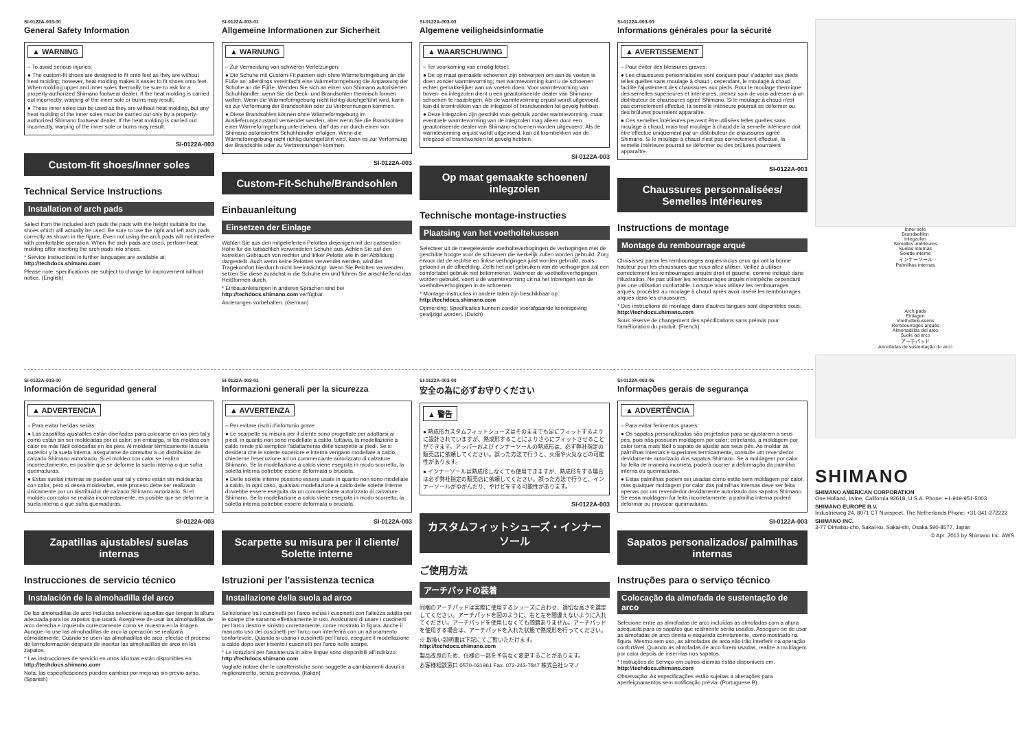SI-0122A-003-00
General Safety Information
▲ WARNING
– To avoid serious injuries:
● The custom-fit shoes are designed to fit onto feet as they are without heat molding; however, heat molding makes it easier to fit shoes onto feet. When molding upper and inner soles thermally, be sure to ask for a properly-authorized Shimano footwear dealer. If the heat molding is carried out incorrectly, warping of the inner sole or burns may result.
● These inner soles can be used as they are without heat molding, but any heat molding of the inner soles must be carried out only by a properly-authorized Shimano footwear dealer. If the heat molding is carried out incorrectly, warping of the inner sole or burns may result.
SI-0122A-003
Custom-fit shoes/Inner soles
Technical Service Instructions
Installation of arch pads
Select from the included arch pads the pads with the height suitable for the shoes which will actually be used. Be sure to use the right and left arch pads correctly as shown in the figure. Even not using the arch pads will not interfere with comfortable operation. When the arch pads are used, perform heat molding after inserting the arch pads into shoes.
* Service Instructions in further languages are available at: http://techdocs.shimano.com
Please note: specifications are subject to change for improvement without notice. (English)
SI-0122A-003-01
Allgemeine Informationen zur Sicherheit
▲ WARNUNG
– Zur Vermeidung von schweren Verletzungen:
● Die Schuhe mit Custom-Fit passen sich ohne Wärmeformgebung an die Füße an; allerdings vereinfacht eine Wärmeformgebung die Anpassung der Schuhe an die Füße. Wenden Sie sich an einen von Shimano autorisierten Schuhhändler, wenn Sie die Deck- und Brandsohlen thermisch formen wollen. Wenn die Wärmeformgebung nicht richtig durchgeführt wird, kann es zur Verformung der Brandsohlen oder zu Verbrennungen kommen.
● Diese Brandsohlen können ohne Wärmeformgebung im Auslieferungszustand verwendet werden, aber wenn Sie die Brandsohlen einer Wärmeformgebung unterziehen, darf das nur durch einen von Shimano autorisierten Schuhhändler erfolgen. Wenn die Wärmeformgebung nicht richtig durchgeführt wird, kann es zur Verformung der Brandsohle oder zu Verbrennungen kommen.
SI-0122A-003
Custom-Fit-Schuhe/Brandsohlen
Einbauanleitung
Einsetzen der Einlage
Wählen Sie aus den mitgelieferten Pelotten diejenigen mit der passenden Höhe für die tatsächlich verwendeten Schuhe aus. Achten Sie auf den korrekten Gebrauch von rechter und linker Pelotte wie in der Abbildung dargestellt. Auch wenn keine Pelotten verwendet werden, wird der Tragekomfort hierdurch nicht beeinträchtigt. Wenn Sie Pelotten verwenden, setzen Sie diese zunächst in die Schuhe ein und führen Sie anschließend das Heißformen durch.
* Einbauanleitungen in anderen Sprachen sind bei http://techdocs.shimano.com verfügbar.
Änderungen vorbehalten. (German)
SI-0122A-003-03
Algemene veiligheidsinformatie
▲ WAARSCHUWING
– Ter voorkoming van ernstig letsel:
● De op maat gemaakte schoenen zijn ontworpen om aan de voeten te doen zonder warmtevorming; met warmtevorming kunt u de schoenen echter gemakkelijker aan uw voeten doen. Voor warmtevorming van boven- en inlegzolen dient u een geautoriseerde dealer van Shimano-schoenen te raadplegen. Als de warmtevorming onjuist wordt uitgevoerd, kan dit kromtrekken van de inlegzool of brandwonden tot gevolg hebben.
● Deze inlegzolen zijn geschikt voor gebruik zonder warmtevorming, maar eventuele warmtevorming van de inlegzolen mag alleen door een geautoriseerde dealer van Shimano-schoenen worden uitgevoerd. Als de warmtevorming onjuist wordt uitgevoerd, kan dit kromtrekken van de inlegzool of brandwonden tot gevolg hebben.
SI-0122A-003
Op maat gemaakte schoenen/ inlegzolen
Technische montage-instructies
Plaatsing van het voetholtekussen
Selecteer uit de meegeleverde voetholteverhogingen de verhogingen met de geschikte hoogte voor de schoenen die werkelijk zullen worden gebruikt. Zorg ervoor dat de rechtse en linkse verhogingen juist worden gebruikt, zoals getoond in de afbeelding. Zelfs het niet gebruiken van de verhogingen zal een comfortabel gebruik niet belemmeren. Wanneer de voetholteverhogingen worden gebruikt, voert u de warmtevorming uit na het inbrengen van de voetholteverhogingen in de schoenen.
* Montage-instructies in andere talen zijn beschikbaar op: http://techdocs.shimano.com
Opmerking: Specificaties kunnen zonder voorafgaande kennisgeving gewijzigd worden. (Dutch)
SI-0122A-003-00
Informations générales pour la sécurité
▲ AVERTISSEMENT
– Pour éviter des blessures graves:
● Les chaussures personnalisées sont conçues pour s'adapter aux pieds telles quelles sans moulage à chaud ; cependant, le moulage à chaud facilite l'ajustement des chaussures aux pieds. Pour le moulage thermique des semelles supérieures et intérieures, prenez soin de vous adresser à un distributeur de chaussures agréé Shimano. Si le moulage à chaud n'est pas correctement effectué, la semelle intérieure pourrait se déformer ou des brûlures pourraient apparaître.
● Ces semelles intérieures peuvent être utilisées telles quelles sans moulage à chaud, mais tout moulage à chaud de la semelle intérieure doit être effectué uniquement par un distributeur de chaussures agréé Shimano. Si le moulage à chaud n'est pas correctement effectué, la semelle intérieure pourrait se déformer ou des brûlures pourraient apparaître.
SI-0122A-003
Chaussures personnalisées/ Semelles intérieures
Instructions de montage
Montage du rembourrage arqué
Choisissez parmi les rembourrages arqués inclus ceux qui ont la bonne hauteur pour les chaussures que vous allez utiliser. Veillez à utiliser correctement les rembourrages arqués droit et gauche, comme indiqué dans l'illustration. Ne pas utiliser les rembourrages arqués n'empêche cependant pas une utilisation confortable. Lorsque vous utilisez les rembourrages arqués, procédez au moulage à chaud après avoir inséré les rembourrages arqués dans les chaussures.
* Des instructions de montage dans d'autres langues sont disponibles sous: http://techdocs.shimano.com
Sous réserve de changement des spécifications sans préavis pour l'amélioration du produit. (French)
Inner sole
Brandsohlen
Inlegzolen
Semelles intérieures
Suelas internas
Solette interne
インナーソール
Palmilhas internas
Arch pads
Einlagen
Voetholtekussens
Rembourrages arqués
Almohadillas del arco
Suole ad arco
アーチパッド
Almofadas de sustentação do arco
SHIMANO
SHIMANO AMERICAN CORPORATION
One Holland, Irvine, California 92618, U.S.A. Phone: +1-949-951-5003
SHIMANO EUROPE B.V.
Industrieweg 24, 8071 CT Nunspeet, The Netherlands Phone: +31-341-272222
SHIMANO INC.
3-77 Oimatsu-cho, Sakai-ku, Sakai-shi, Osaka 590-8577, Japan
© Apr. 2013 by Shimano Inc. AWS.
SI-0122A-003-00
Información de seguridad general
▲ ADVERTENCIA
– Para evitar heridas serias:
● Las zapatillas ajustables están diseñadas para colocarse en los pies tal y como están sin ser moldeadas por el calor; sin embargo, si las moldea con calor es más fácil colocarlas en los pies. Al moldear térmicamente la suela superior y la suela interna, asegurarse de consultar a un distribuidor de calzado Shimano autorizado. Si el moldeo con calor se realiza incorrectamente, es posible que se deforme la suela interna o que sufra quemaduras.
● Estas suelas internas se pueden usar tal y como están sin moldearlas con calor, pero si desea moldearlas, este proceso debe ser realizado únicamente por un distribuidor de calzado Shimano autorizado. Si el moldeo con calor se realiza incorrectamente, es posible que se deforme la suela interna o que sufra quemaduras.
SI-0122A-003
Zapatillas ajustables/ suelas internas
Instrucciones de servicio técnico
Instalación de la almohadilla del arco
De las almohadillas de arco incluidas seleccione aquellas que tengan la altura adecuada para los zapatos que usará. Asegúrese de usar las almohadillas de arco derecha e izquierda correctamente como se muestra en la imagen. Aunque no use las almohadillas de arco la operación se realizará cómodamente. Cuando se usen las almohadillas de arco, efectúe el proceso de termoformación después de insertar las almohadillas de arco en los zapatos.
* Las instrucciones de servicio en otros idiomas están disponibles en: http://techdocs.shimano.com
Nota: las especificaciones pueden cambiar por mejoras sin previo aviso. (Spanish)
SI-0122A-003-01
Informazioni generali per la sicurezza
▲ AVVERTENZA
– Per evitare rischi d'infortunio grave:
● Le scarpette su misura per il cliente sono progettate per adattarsi ai piedi, in quanto non sono modellate a caldo; tuttavia, la modellazione a caldo rende più semplice l'adattamento delle scarpette ai piedi. Se si desidera che le solette superiore e interna vengano modellate a caldo, chiederne l'esecuzione ad un commerciante autorizzato di calzature Shimano. Se la modellazione a caldo viene eseguita in modo scorretto, la soletta interna potrebbe essere deformata o bruciata.
● Dette solette interne possono essere usate in quanto non sono modellate a caldo, in ogni caso, qualsiasi modellazione a caldo delle solette interne dovrebbe essere eseguita da un commerciante autorizzato di calzature Shimano. Se la modellazione a caldo viene eseguita in modo scorretto, la soletta interna potrebbe essere deformata o bruciata.
SI-0122A-003
Scarpette su misura per il cliente/ Solette interne
Istruzioni per l'assistenza tecnica
Installazione della suola ad arco
Selezionare tra i cuscinetti per l'arco inclusi i cuscinetti con l'altezza adatta per le scarpe che saranno effettivamente in uso. Assicurarsi di usare i cuscinetti per l'arco destro e sinistro correttamente, come mostrato in figura. Anche il mancato uso dei cuscinetti per l'arco non interferirà con un azionamento confortevole. Quando si usano i cuscinetti per l'arco, eseguire il modellazione a caldo dopo aver inserito i cuscinetti per l'arco nelle scarpe.
* Le istruzioni per l'assistenza in altre lingue sono disponibili all'indirizzo: http://techdocs.shimano.com
Vogliate notare che le caratteristiche sono soggette a cambiamenti dovuti a miglioramento, senza preavviso. (Italian)
SI-0122A-003-00
安全の為に必ずお守りください
▲ 警告
● 熱成形カスタムフィットシューズはそのままでも足にフィットするように設計されていますが、熱成形することによりさらにフィットさせることができます。アッパーおよびインナーソールの熱成形は、必ず弊社指定の販売店に依頼してください。誤った方法で行うと、火傷や火災などの可能性があります。
● インナーソールは熱成形しなくても使用できますが、熱成形をする場合は必ず弊社指定の販売店に依頼してください。誤った方法で行うと、インナーソールがゆがんだり、やけどをする可能性があります。
SI-0122A-003
カスタムフィットシューズ・インナーソール
ご使用方法
アーチパッドの装着
同梱のアーチパッドは実際に使用するシューズに合わせ、適切な高さを選定してください。アーチパッドを図のように、右と左を間違えないように入れてください。アーチパッドを使用しなくても問題ありません。アーチパッドを使用する場合は、アーチパッドを入れた状態で熱成形を行ってください。
※ 取扱い説明書は下記にてご覧いただけます。http://techdocs.shimano.com
製品改良のため、仕様の一部を予告なく変更することがあります。
お客様相談窓口 0570-031961 Fax. 072-243-7847 株式会社シマノ
SI-0122A-003-06
Informações gerais de segurança
▲ ADVERTÊNCIA
– Para evitar ferimentos graves:
● Os sapatos personalizados são projetados para se ajustarem a seus pés, pois não possuem moldagem por calor; entretanto, a moldagem por calor torna mais fácil o sapato de ajustar aos seus pés. Ao moldar as palmilhas internas e superiores termicamente, consulte um revendedor devidamente autorizado dos sapatos Shimano. Se a moldagem por calor for feita de maneira incorreta, poderá ocorrer a deformação da palmilha interna ou queimaduras.
● Estas palmilhas podem ser usadas como estão sem moldagem por calor, mas qualquer moldagem por calor das palmilhas internas deve ser feita apenas por um revendedor devidamente autorizado dos sapatos Shimano. Se essa moldagem for feita incorretamente, a palmilha interna poderá deformar ou provocar queimaduras.
SI-0122A-003
Sapatos personalizados/ palmilhas internas
Instruções para o serviço técnico
Colocação da almofada de sustentação de arco
Selecione entre as almofadas de arco incluídas as almofadas com a altura adequada para os sapatos que realmente serão usados. Assegure-se de usar as almofadas de arco direita e esquerda corretamente, como mostrado na figura. Mesmo sem uso, as almofadas de arco não irão interferir na operação confortável. Quando as almofadas de arco forem usadas, realize a moldagem por calor depois de inseri-las nos sapatos.
* Instruções de Serviço em outros idiomas estão disponíveis em: http://techdocs.shimano.com
Observação: As especificações estão sujeitas a alterações para aperfeiçoamentos sem notificação prévia. (Portuguese.B)